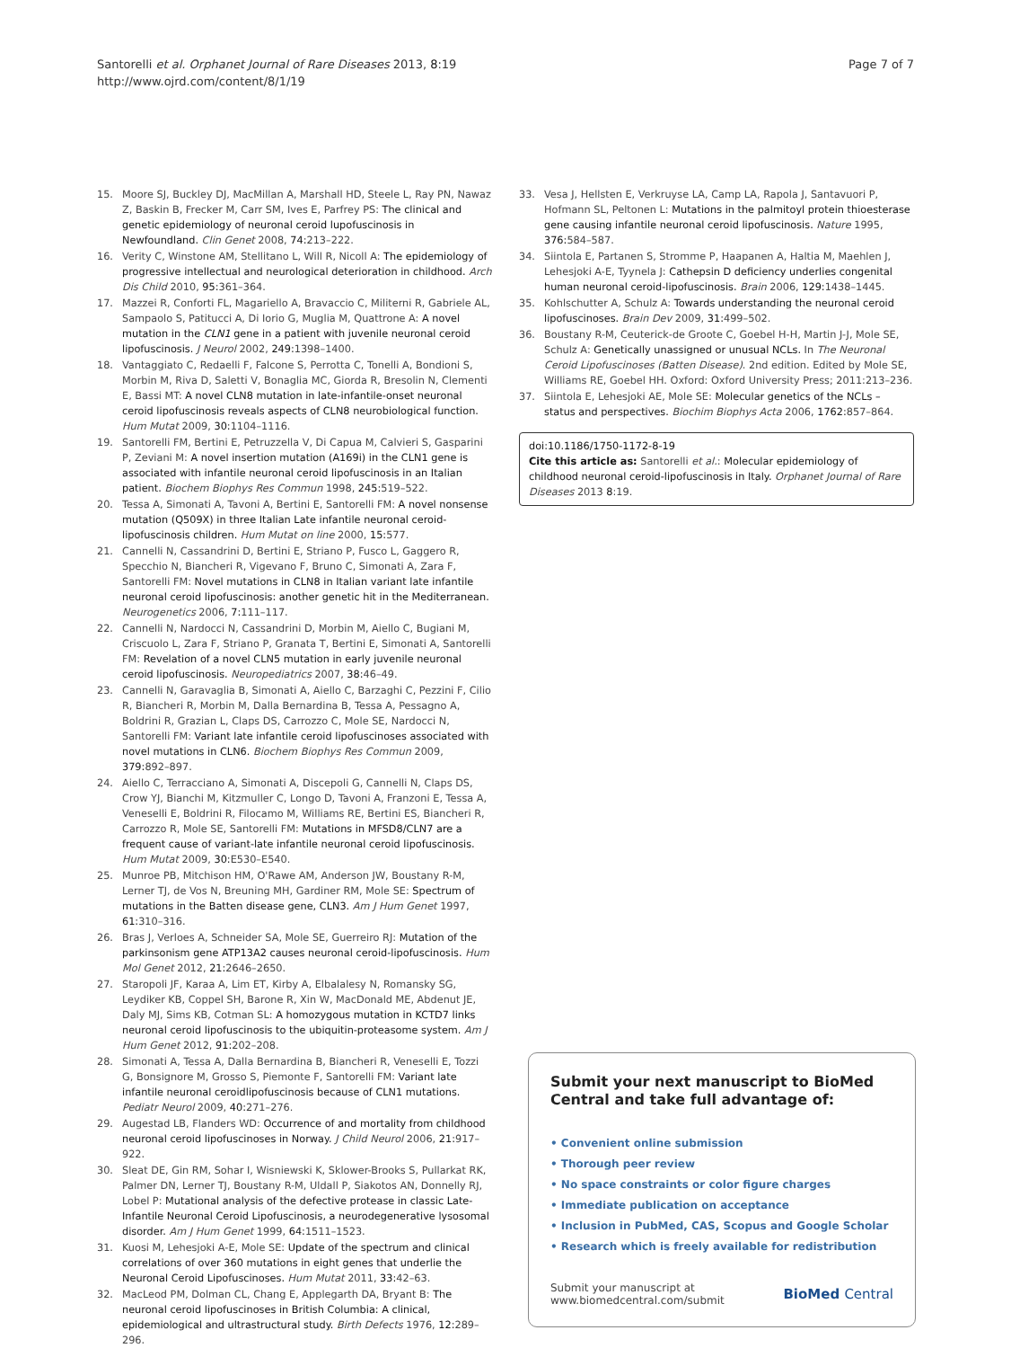Santorelli et al. Orphanet Journal of Rare Diseases 2013, 8:19
http://www.ojrd.com/content/8/1/19
Page 7 of 7
15. Moore SJ, Buckley DJ, MacMillan A, Marshall HD, Steele L, Ray PN, Nawaz Z, Baskin B, Frecker M, Carr SM, Ives E, Parfrey PS: The clinical and genetic epidemiology of neuronal ceroid lupofuscinosis in Newfoundland. Clin Genet 2008, 74: 213–222.
16. Verity C, Winstone AM, Stellitano L, Will R, Nicoll A: The epidemiology of progressive intellectual and neurological deterioration in childhood. Arch Dis Child 2010, 95: 361–364.
17. Mazzei R, Conforti FL, Magariello A, Bravaccio C, Militerni R, Gabriele AL, Sampaolo S, Patitucci A, Di Iorio G, Muglia M, Quattrone A: A novel mutation in the CLN1 gene in a patient with juvenile neuronal ceroid lipofuscinosis. J Neurol 2002, 249: 1398–1400.
18. Vantaggiato C, Redaelli F, Falcone S, Perrotta C, Tonelli A, Bondioni S, Morbin M, Riva D, Saletti V, Bonaglia MC, Giorda R, Bresolin N, Clementi E, Bassi MT: A novel CLN8 mutation in late-infantile-onset neuronal ceroid lipofuscinosis reveals aspects of CLN8 neurobiological function. Hum Mutat 2009, 30: 1104–1116.
19. Santorelli FM, Bertini E, Petruzzella V, Di Capua M, Calvieri S, Gasparini P, Zeviani M: A novel insertion mutation (A169i) in the CLN1 gene is associated with infantile neuronal ceroid lipofuscinosis in an Italian patient. Biochem Biophys Res Commun 1998, 245: 519–522.
20. Tessa A, Simonati A, Tavoni A, Bertini E, Santorelli FM: A novel nonsense mutation (Q509X) in three Italian Late infantile neuronal ceroid-lipofuscinosis children. Hum Mutat on line 2000, 15: 577.
21. Cannelli N, Cassandrini D, Bertini E, Striano P, Fusco L, Gaggero R, Specchio N, Biancheri R, Vigevano F, Bruno C, Simonati A, Zara F, Santorelli FM: Novel mutations in CLN8 in Italian variant late infantile neuronal ceroid lipofuscinosis: another genetic hit in the Mediterranean. Neurogenetics 2006, 7: 111–117.
22. Cannelli N, Nardocci N, Cassandrini D, Morbin M, Aiello C, Bugiani M, Criscuolo L, Zara F, Striano P, Granata T, Bertini E, Simonati A, Santorelli FM: Revelation of a novel CLN5 mutation in early juvenile neuronal ceroid lipofuscinosis. Neuropediatrics 2007, 38: 46–49.
23. Cannelli N, Garavaglia B, Simonati A, Aiello C, Barzaghi C, Pezzini F, Cilio R, Biancheri R, Morbin M, Dalla Bernardina B, Tessa A, Pessagno A, Boldrini R, Grazian L, Claps DS, Carrozzo C, Mole SE, Nardocci N, Santorelli FM: Variant late infantile ceroid lipofuscinoses associated with novel mutations in CLN6. Biochem Biophys Res Commun 2009, 379: 892–897.
24. Aiello C, Terracciano A, Simonati A, Discepoli G, Cannelli N, Claps DS, Crow YJ, Bianchi M, Kitzmuller C, Longo D, Tavoni A, Franzoni E, Tessa A, Veneselli E, Boldrini R, Filocamo M, Williams RE, Bertini ES, Biancheri R, Carrozzo R, Mole SE, Santorelli FM: Mutations in MFSD8/CLN7 are a frequent cause of variant-late infantile neuronal ceroid lipofuscinosis. Hum Mutat 2009, 30: E530–E540.
25. Munroe PB, Mitchison HM, O'Rawe AM, Anderson JW, Boustany R-M, Lerner TJ, de Vos N, Breuning MH, Gardiner RM, Mole SE: Spectrum of mutations in the Batten disease gene, CLN3. Am J Hum Genet 1997, 61: 310–316.
26. Bras J, Verloes A, Schneider SA, Mole SE, Guerreiro RJ: Mutation of the parkinsonism gene ATP13A2 causes neuronal ceroid-lipofuscinosis. Hum Mol Genet 2012, 21: 2646–2650.
27. Staropoli JF, Karaa A, Lim ET, Kirby A, Elbalalesy N, Romansky SG, Leydiker KB, Coppel SH, Barone R, Xin W, MacDonald ME, Abdenut JE, Daly MJ, Sims KB, Cotman SL: A homozygous mutation in KCTD7 links neuronal ceroid lipofuscinosis to the ubiquitin-proteasome system. Am J Hum Genet 2012, 91: 202–208.
28. Simonati A, Tessa A, Dalla Bernardina B, Biancheri R, Veneselli E, Tozzi G, Bonsignore M, Grosso S, Piemonte F, Santorelli FM: Variant late infantile neuronal ceroidlipofuscinosis because of CLN1 mutations. Pediatr Neurol 2009, 40: 271–276.
29. Augestad LB, Flanders WD: Occurrence of and mortality from childhood neuronal ceroid lipofuscinoses in Norway. J Child Neurol 2006, 21: 917–922.
30. Sleat DE, Gin RM, Sohar I, Wisniewski K, Sklower-Brooks S, Pullarkat RK, Palmer DN, Lerner TJ, Boustany R-M, Uldall P, Siakotos AN, Donnelly RJ, Lobel P: Mutational analysis of the defective protease in classic Late-Infantile Neuronal Ceroid Lipofuscinosis, a neurodegenerative lysosomal disorder. Am J Hum Genet 1999, 64: 1511–1523.
31. Kuosi M, Lehesjoki A-E, Mole SE: Update of the spectrum and clinical correlations of over 360 mutations in eight genes that underlie the Neuronal Ceroid Lipofuscinoses. Hum Mutat 2011, 33: 42–63.
32. MacLeod PM, Dolman CL, Chang E, Applegarth DA, Bryant B: The neuronal ceroid lipofuscinoses in British Columbia: A clinical, epidemiological and ultrastructural study. Birth Defects 1976, 12: 289–296.
33. Vesa J, Hellsten E, Verkruyse LA, Camp LA, Rapola J, Santavuori P, Hofmann SL, Peltonen L: Mutations in the palmitoyl protein thioesterase gene causing infantile neuronal ceroid lipofuscinosis. Nature 1995, 376: 584–587.
34. Siintola E, Partanen S, Stromme P, Haapanen A, Haltia M, Maehlen J, Lehesjoki A-E, Tyynela J: Cathepsin D deficiency underlies congenital human neuronal ceroid-lipofuscinosis. Brain 2006, 129: 1438–1445.
35. Kohlschutter A, Schulz A: Towards understanding the neuronal ceroid lipofuscinoses. Brain Dev 2009, 31: 499–502.
36. Boustany R-M, Ceuterick-de Groote C, Goebel H-H, Martin J-J, Mole SE, Schulz A: Genetically unassigned or unusual NCLs. In The Neuronal Ceroid Lipofuscinoses (Batten Disease). 2nd edition. Edited by Mole SE, Williams RE, Goebel HH. Oxford: Oxford University Press; 2011:213–236.
37. Siintola E, Lehesjoki AE, Mole SE: Molecular genetics of the NCLs – status and perspectives. Biochim Biophys Acta 2006, 1762: 857–864.
doi:10.1186/1750-1172-8-19
Cite this article as: Santorelli et al.: Molecular epidemiology of childhood neuronal ceroid-lipofuscinosis in Italy. Orphanet Journal of Rare Diseases 2013 8:19.
Submit your next manuscript to BioMed Central and take full advantage of:
• Convenient online submission
• Thorough peer review
• No space constraints or color figure charges
• Immediate publication on acceptance
• Inclusion in PubMed, CAS, Scopus and Google Scholar
• Research which is freely available for redistribution
Submit your manuscript at
www.biomedcentral.com/submit
BioMed Central